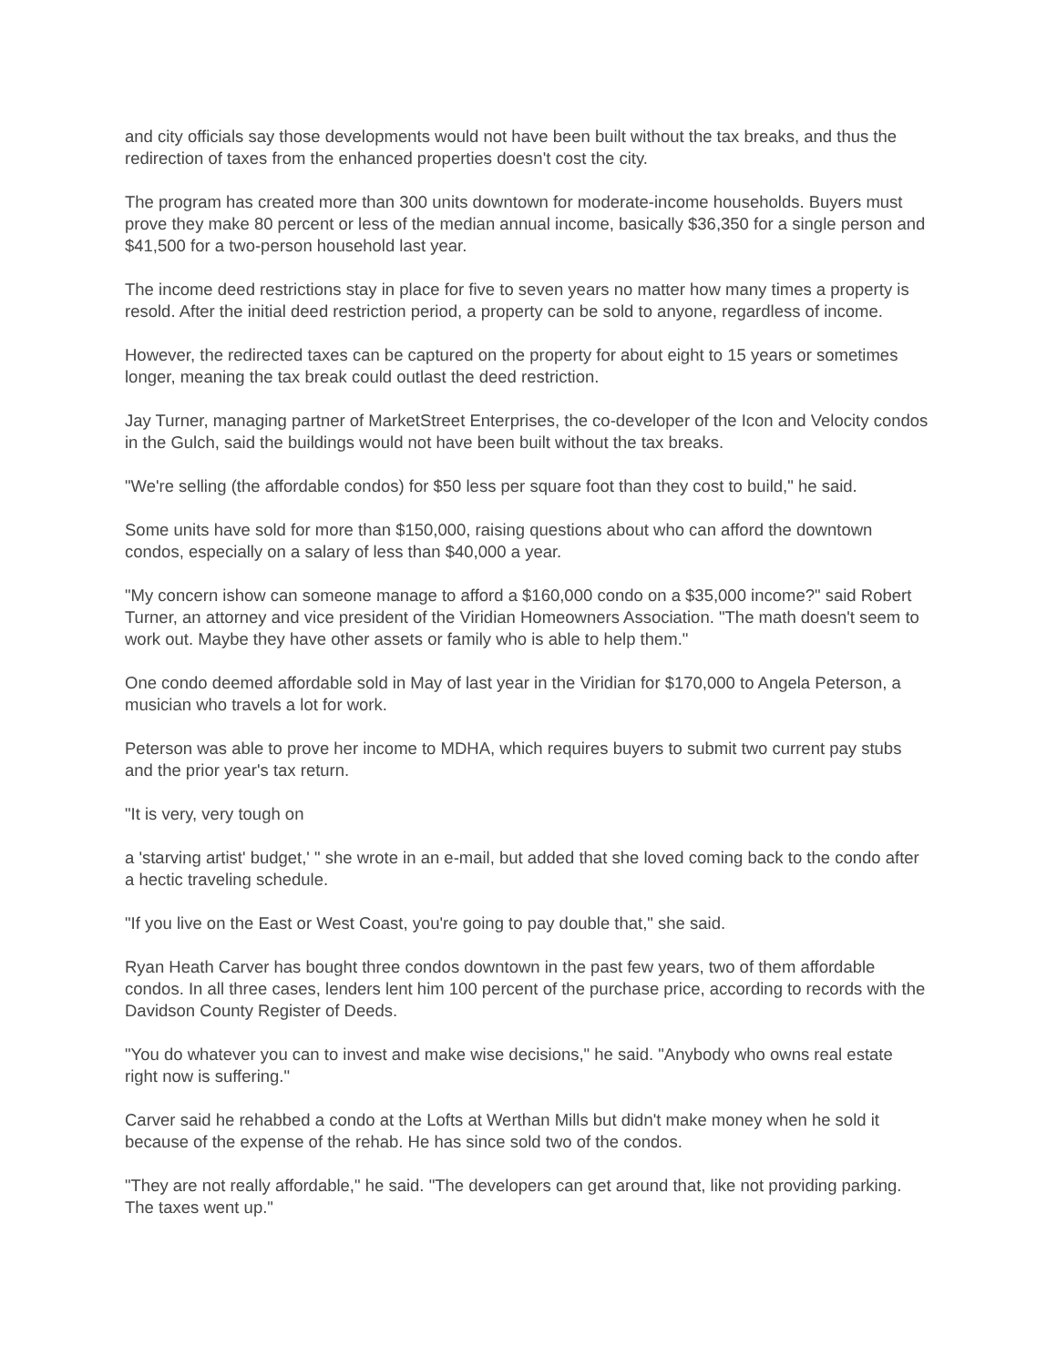and city officials say those developments would not have been built without the tax breaks, and thus the redirection of taxes from the enhanced properties doesn't cost the city.
The program has created more than 300 units downtown for moderate-income households. Buyers must prove they make 80 percent or less of the median annual income, basically $36,350 for a single person and $41,500 for a two-person household last year.
The income deed restrictions stay in place for five to seven years no matter how many times a property is resold. After the initial deed restriction period, a property can be sold to anyone, regardless of income.
However, the redirected taxes can be captured on the property for about eight to 15 years or sometimes longer, meaning the tax break could outlast the deed restriction.
Jay Turner, managing partner of MarketStreet Enterprises, the co-developer of the Icon and Velocity condos in the Gulch, said the buildings would not have been built without the tax breaks.
"We're selling (the affordable condos) for $50 less per square foot than they cost to build," he said.
Some units have sold for more than $150,000, raising questions about who can afford the downtown condos, especially on a salary of less than $40,000 a year.
"My concern ishow can someone manage to afford a $160,000 condo on a $35,000 income?" said Robert Turner, an attorney and vice president of the Viridian Homeowners Association. "The math doesn't seem to work out. Maybe they have other assets or family who is able to help them."
One condo deemed affordable sold in May of last year in the Viridian for $170,000 to Angela Peterson, a musician who travels a lot for work.
Peterson was able to prove her income to MDHA, which requires buyers to submit two current pay stubs and the prior year's tax return.
"It is very, very tough on
a 'starving artist' budget,' " she wrote in an e-mail, but added that she loved coming back to the condo after a hectic traveling schedule.
"If you live on the East or West Coast, you're going to pay double that," she said.
Ryan Heath Carver has bought three condos downtown in the past few years, two of them affordable condos. In all three cases, lenders lent him 100 percent of the purchase price, according to records with the Davidson County Register of Deeds.
"You do whatever you can to invest and make wise decisions," he said. "Anybody who owns real estate right now is suffering."
Carver said he rehabbed a condo at the Lofts at Werthan Mills but didn't make money when he sold it because of the expense of the rehab. He has since sold two of the condos.
"They are not really affordable," he said. "The developers can get around that, like not providing parking. The taxes went up."